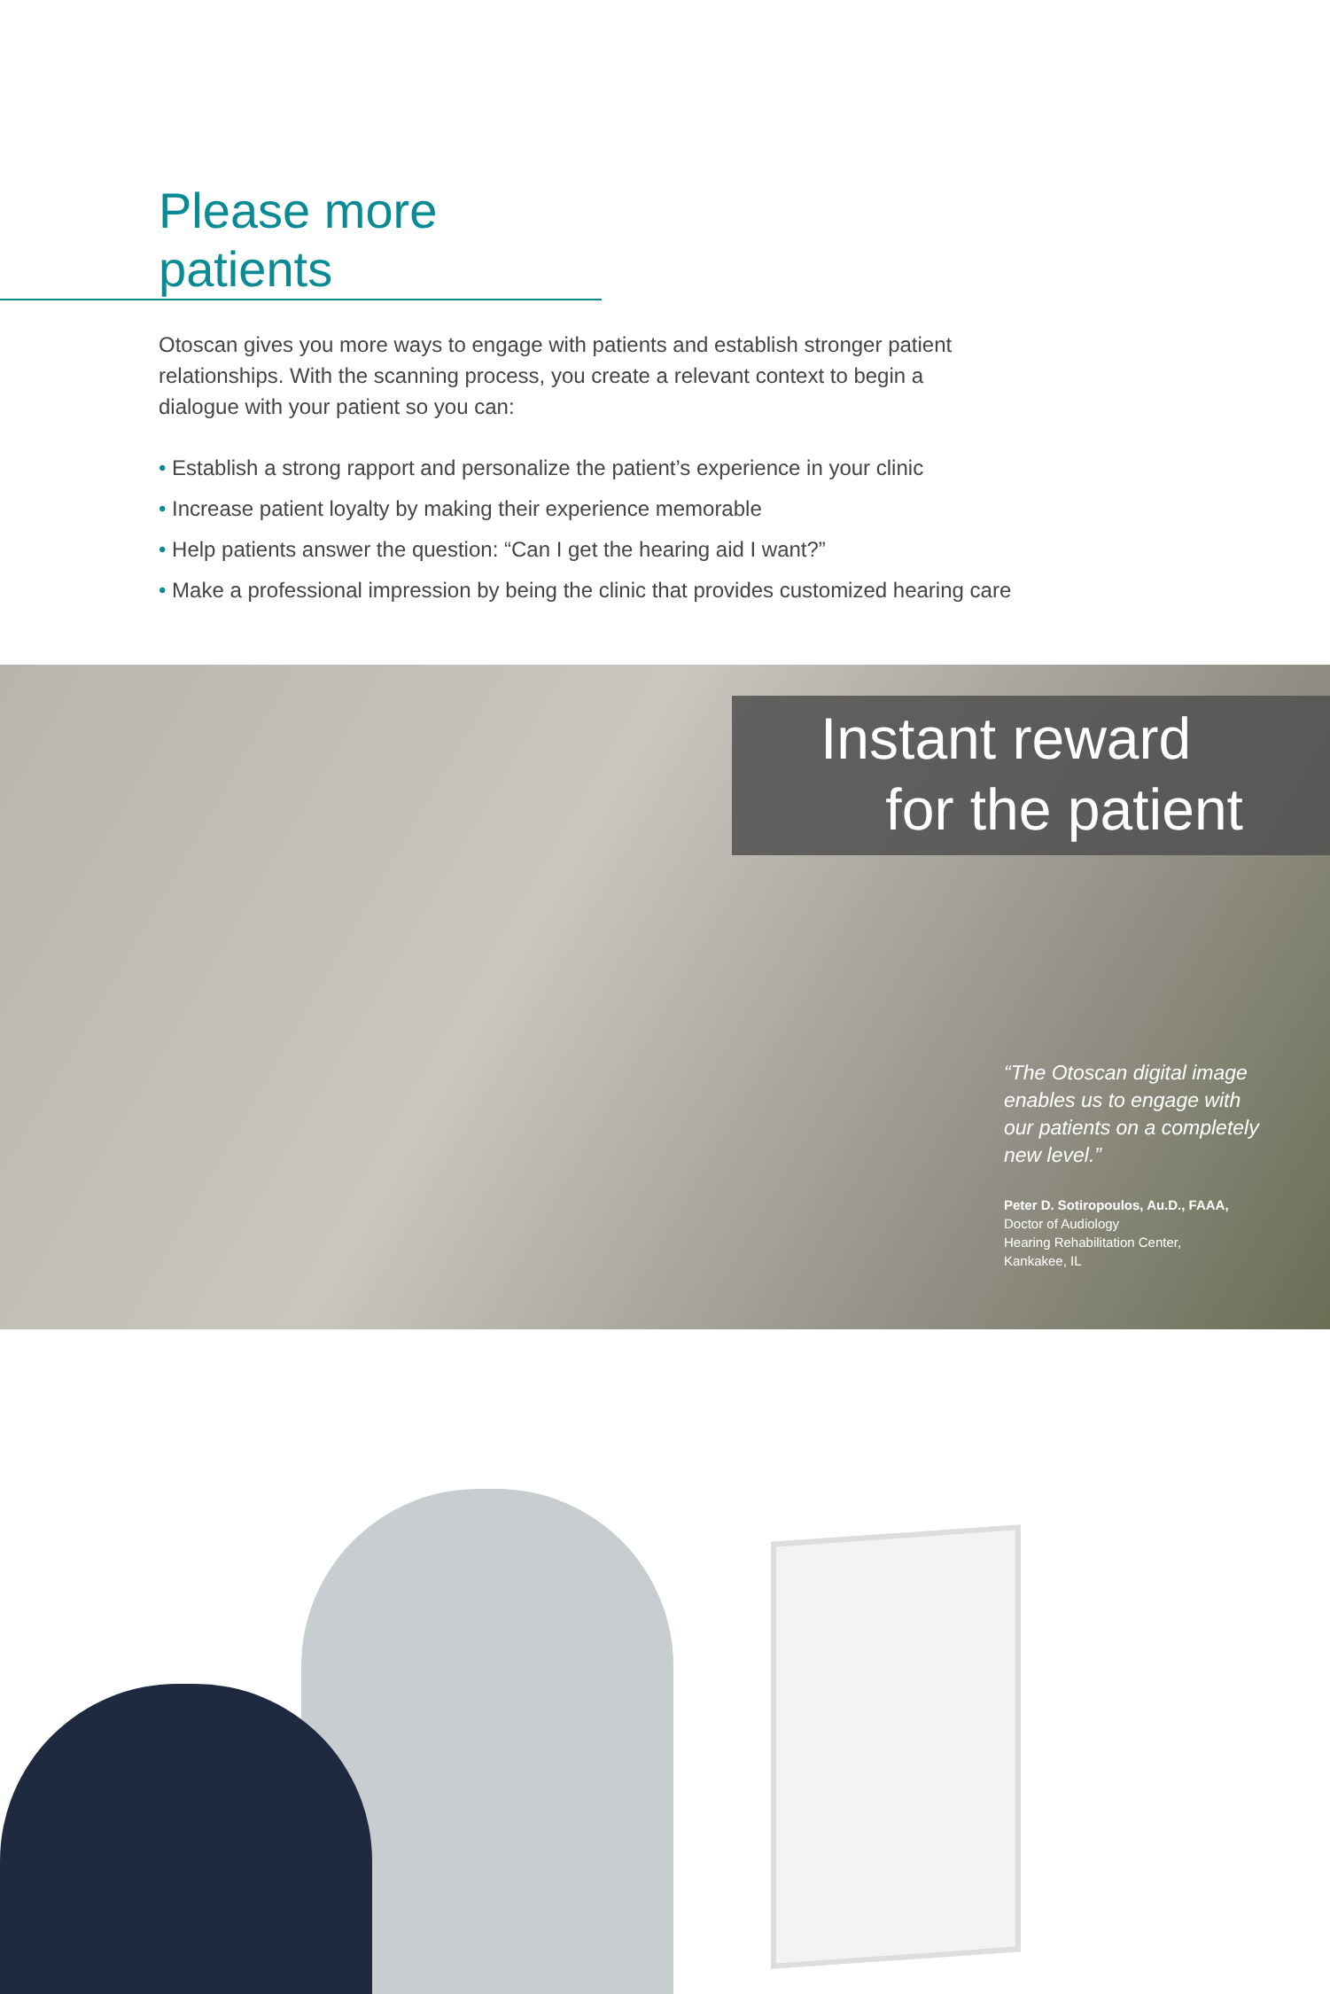Please more patients
Otoscan gives you more ways to engage with patients and establish stronger patient relationships. With the scanning process, you create a relevant context to begin a dialogue with your patient so you can:
• Establish a strong rapport and personalize the patient’s experience in your clinic
• Increase patient loyalty by making their experience memorable
• Help patients answer the question: “Can I get the hearing aid I want?”
• Make a professional impression by being the clinic that provides customized hearing care
Instant reward
for the patient
“The Otoscan digital image enables us to engage with our patients on a completely new level.”
Peter D. Sotiropoulos, Au.D., FAAA,
Doctor of Audiology
Hearing Rehabilitation Center,
Kankakee, IL